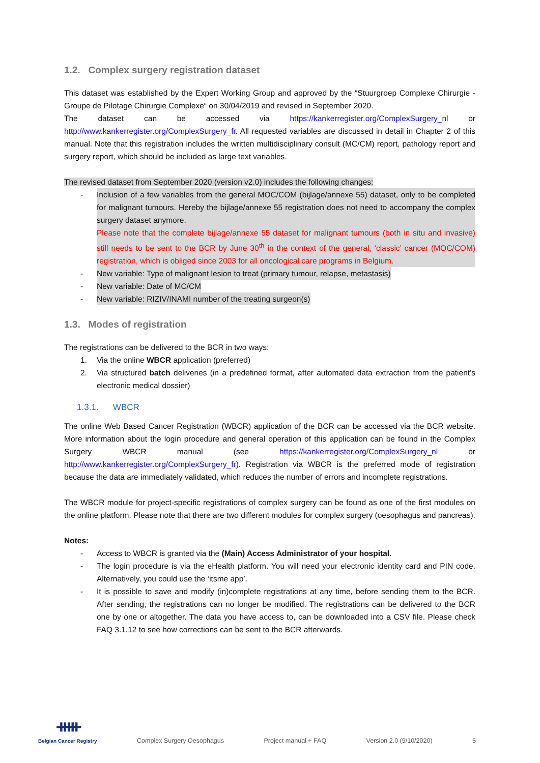1.2. Complex surgery registration dataset
This dataset was established by the Expert Working Group and approved by the “Stuurgroep Complexe Chirurgie - Groupe de Pilotage Chirurgie Complexe“ on 30/04/2019 and revised in September 2020.
The dataset can be accessed via https://kankerregister.org/ComplexSurgery_nl or http://www.kankerregister.org/ComplexSurgery_fr. All requested variables are discussed in detail in Chapter 2 of this manual. Note that this registration includes the written multidisciplinary consult (MC/CM) report, pathology report and surgery report, which should be included as large text variables.
The revised dataset from September 2020 (version v2.0) includes the following changes:
- Inclusion of a few variables from the general MOC/COM (bijlage/annexe 55) dataset, only to be completed for malignant tumours. Hereby the bijlage/annexe 55 registration does not need to accompany the complex surgery dataset anymore.
Please note that the complete bijlage/annexe 55 dataset for malignant tumours (both in situ and invasive) still needs to be sent to the BCR by June 30<sup>th</sup> in the context of the general, ‘classic’ cancer (MOC/COM) registration, which is obliged since 2003 for all oncological care programs in Belgium.
- New variable: Type of malignant lesion to treat (primary tumour, relapse, metastasis)
- New variable: Date of MC/CM
- New variable: RIZIV/INAMI number of the treating surgeon(s)
1.3. Modes of registration
The registrations can be delivered to the BCR in two ways:
1. Via the online WBCR application (preferred)
2. Via structured batch deliveries (in a predefined format, after automated data extraction from the patient’s electronic medical dossier)
1.3.1. WBCR
The online Web Based Cancer Registration (WBCR) application of the BCR can be accessed via the BCR website. More information about the login procedure and general operation of this application can be found in the Complex Surgery WBCR manual (see https://kankerregister.org/ComplexSurgery_nl or http://www.kankerregister.org/ComplexSurgery_fr). Registration via WBCR is the preferred mode of registration because the data are immediately validated, which reduces the number of errors and incomplete registrations.
The WBCR module for project-specific registrations of complex surgery can be found as one of the first modules on the online platform. Please note that there are two different modules for complex surgery (oesophagus and pancreas).
Notes:
- Access to WBCR is granted via the (Main) Access Administrator of your hospital.
- The login procedure is via the eHealth platform. You will need your electronic identity card and PIN code. Alternatively, you could use the ‘itsme app’.
- It is possible to save and modify (in)complete registrations at any time, before sending them to the BCR. After sending, the registrations can no longer be modified. The registrations can be delivered to the BCR one by one or altogether. The data you have access to, can be downloaded into a CSV file. Please check FAQ 3.1.12 to see how corrections can be sent to the BCR afterwards.
ᚔ
Belgian Cancer Registry
Complex Surgery Oesophagus Project manual + FAQ Version 2.0 (9/10/2020) 5